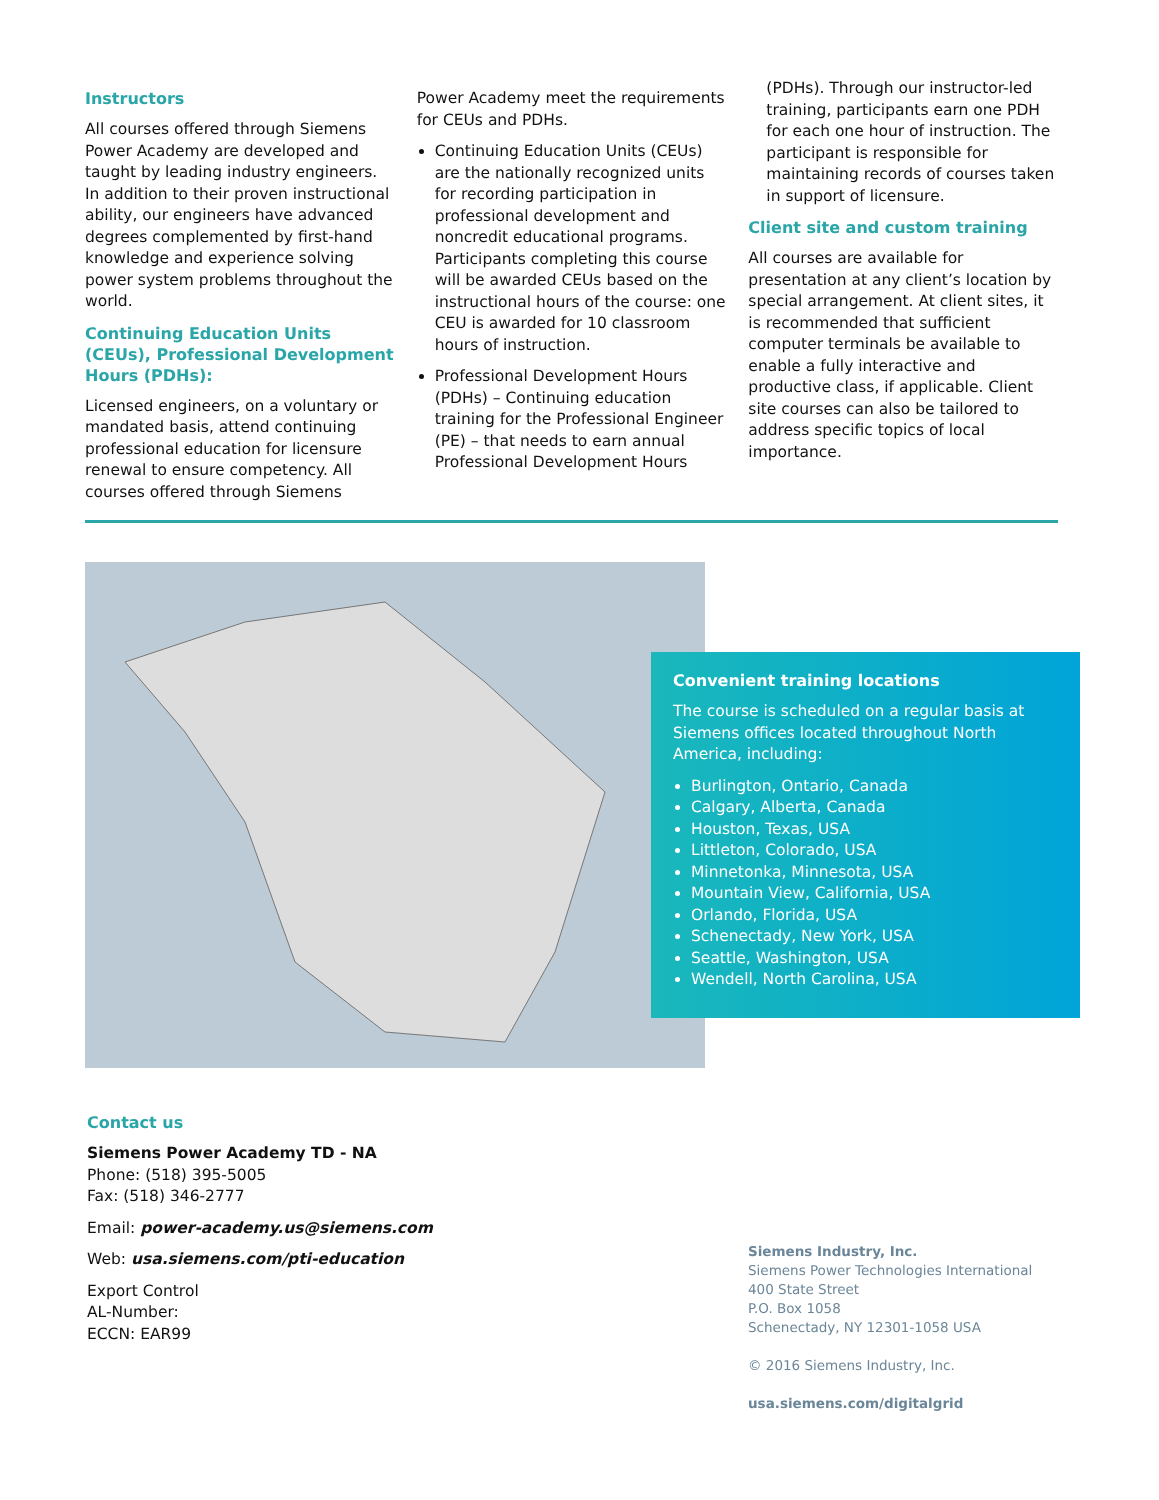Instructors
All courses offered through Siemens Power Academy are developed and taught by leading industry engineers. In addition to their proven instructional ability, our engineers have advanced degrees complemented by first-hand knowledge and experience solving power system problems throughout the world.
Continuing Education Units (CEUs), Professional Development Hours (PDHs):
Licensed engineers, on a voluntary or mandated basis, attend continuing professional education for licensure renewal to ensure competency. All courses offered through Siemens
Power Academy meet the requirements for CEUs and PDHs.
Continuing Education Units (CEUs) are the nationally recognized units for recording participation in professional development and noncredit educational programs. Participants completing this course will be awarded CEUs based on the instructional hours of the course: one CEU is awarded for 10 classroom hours of instruction.
Professional Development Hours (PDHs) – Continuing education training for the Professional Engineer (PE) – that needs to earn annual Professional Development Hours
(PDHs). Through our instructor-led training, participants earn one PDH for each one hour of instruction. The participant is responsible for maintaining records of courses taken in support of licensure.
Client site and custom training
All courses are available for presentation at any client’s location by special arrangement. At client sites, it is recommended that sufficient computer terminals be available to enable a fully interactive and productive class, if applicable. Client site courses can also be tailored to address specific topics of local importance.
Convenient training locations
The course is scheduled on a regular basis at Siemens offices located throughout North America, including:
Burlington, Ontario, Canada
Calgary, Alberta, Canada
Houston, Texas, USA
Littleton, Colorado, USA
Minnetonka, Minnesota, USA
Mountain View, California, USA
Orlando, Florida, USA
Schenectady, New York, USA
Seattle, Washington, USA
Wendell, North Carolina, USA
Contact us
Siemens Power Academy TD - NA
Phone: (518) 395-5005
Fax: (518) 346-2777
Email: power-academy.us@siemens.com
Web: usa.siemens.com/pti-education
Export Control
AL-Number:
ECCN: EAR99
Siemens Industry, Inc.
Siemens Power Technologies International
400 State Street
P.O. Box 1058
Schenectady, NY 12301-1058 USA
© 2016 Siemens Industry, Inc.
usa.siemens.com/digitalgrid